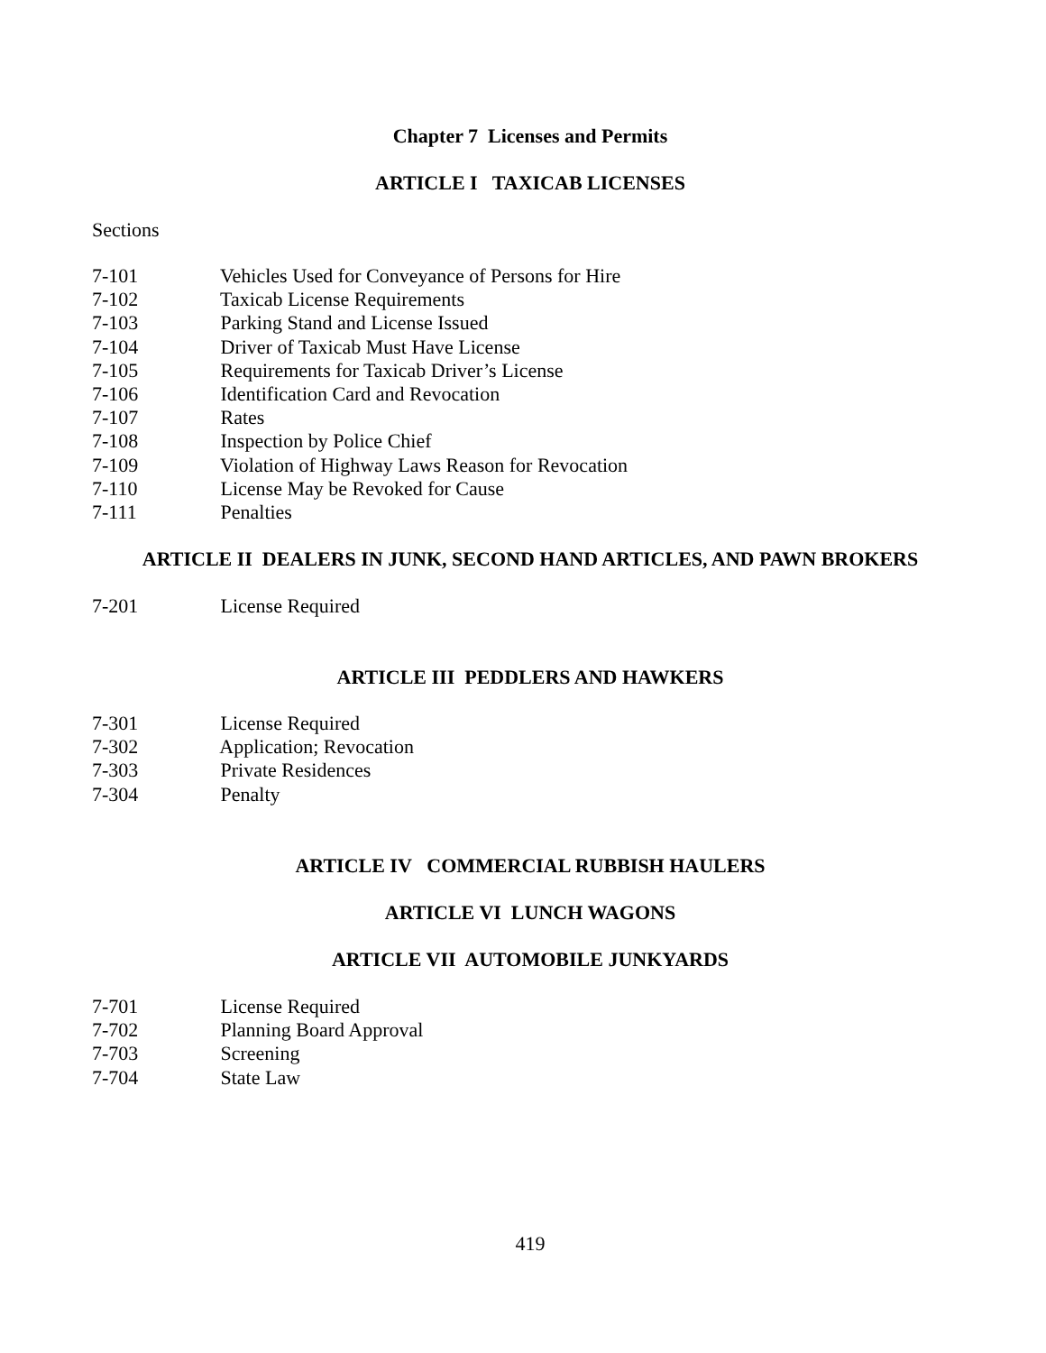Chapter 7 Licenses and Permits
ARTICLE I TAXICAB LICENSES
Sections
7-101 Vehicles Used for Conveyance of Persons for Hire
7-102 Taxicab License Requirements
7-103 Parking Stand and License Issued
7-104 Driver of Taxicab Must Have License
7-105 Requirements for Taxicab Driver’s License
7-106 Identification Card and Revocation
7-107 Rates
7-108 Inspection by Police Chief
7-109 Violation of Highway Laws Reason for Revocation
7-110 License May be Revoked for Cause
7-111 Penalties
ARTICLE II DEALERS IN JUNK, SECOND HAND ARTICLES, AND PAWN BROKERS
7-201 License Required
ARTICLE III PEDDLERS AND HAWKERS
7-301 License Required
7-302 Application; Revocation
7-303 Private Residences
7-304 Penalty
ARTICLE IV COMMERCIAL RUBBISH HAULERS
ARTICLE VI LUNCH WAGONS
ARTICLE VII AUTOMOBILE JUNKYARDS
7-701 License Required
7-702 Planning Board Approval
7-703 Screening
7-704 State Law
419